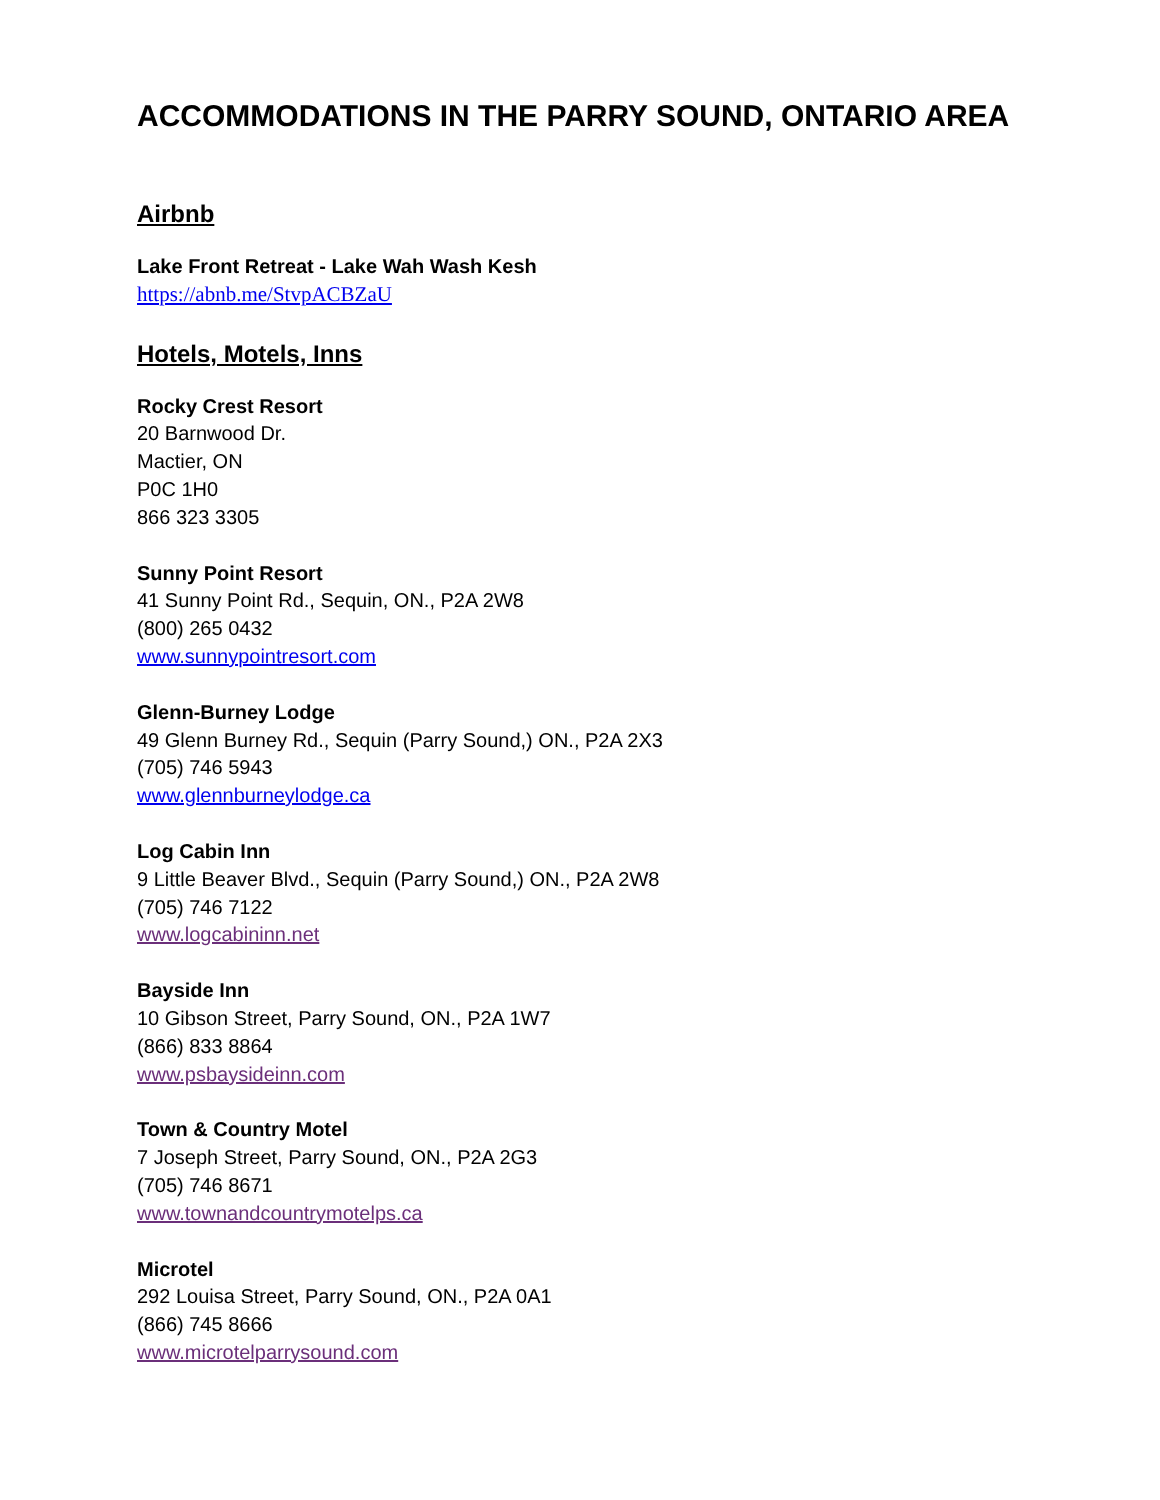ACCOMMODATIONS IN THE PARRY SOUND, ONTARIO AREA
Airbnb
Lake Front Retreat - Lake Wah Wash Kesh
https://abnb.me/StvpACBZaU
Hotels, Motels, Inns
Rocky Crest Resort
20 Barnwood Dr.
Mactier, ON
P0C 1H0
866 323 3305
Sunny Point Resort
41 Sunny Point Rd., Sequin, ON., P2A 2W8
(800) 265 0432
www.sunnypointresort.com
Glenn-Burney Lodge
49 Glenn Burney Rd., Sequin (Parry Sound,) ON., P2A 2X3
(705) 746 5943
www.glennburneylodge.ca
Log Cabin Inn
9 Little Beaver Blvd., Sequin (Parry Sound,) ON., P2A 2W8
(705) 746 7122
www.logcabininn.net
Bayside Inn
10 Gibson Street, Parry Sound, ON., P2A 1W7
(866) 833 8864
www.psbaysideinn.com
Town & Country Motel
7 Joseph Street, Parry Sound, ON., P2A 2G3
(705) 746 8671
www.townandcountrymotelps.ca
Microtel
292 Louisa Street, Parry Sound, ON., P2A 0A1
(866) 745 8666
www.microtelparrysound.com